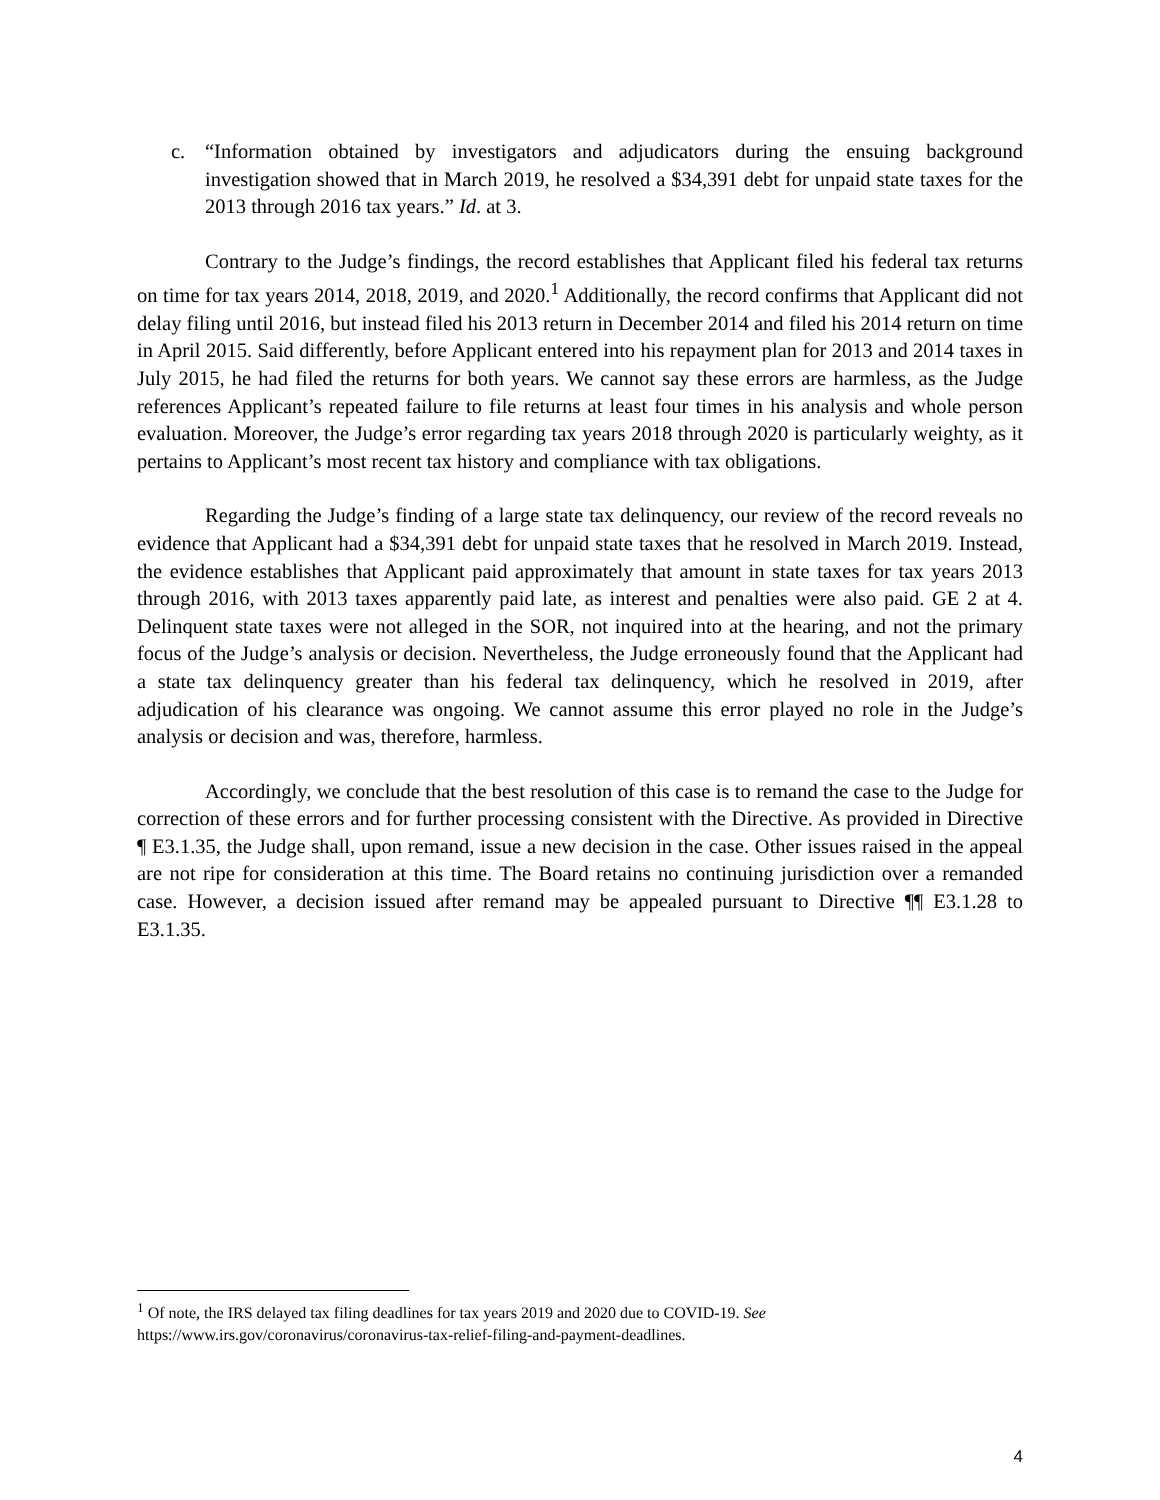c. “Information obtained by investigators and adjudicators during the ensuing background investigation showed that in March 2019, he resolved a $34,391 debt for unpaid state taxes for the 2013 through 2016 tax years.” Id. at 3.
Contrary to the Judge’s findings, the record establishes that Applicant filed his federal tax returns on time for tax years 2014, 2018, 2019, and 2020.<sup>1</sup> Additionally, the record confirms that Applicant did not delay filing until 2016, but instead filed his 2013 return in December 2014 and filed his 2014 return on time in April 2015. Said differently, before Applicant entered into his repayment plan for 2013 and 2014 taxes in July 2015, he had filed the returns for both years. We cannot say these errors are harmless, as the Judge references Applicant’s repeated failure to file returns at least four times in his analysis and whole person evaluation. Moreover, the Judge’s error regarding tax years 2018 through 2020 is particularly weighty, as it pertains to Applicant’s most recent tax history and compliance with tax obligations.
Regarding the Judge’s finding of a large state tax delinquency, our review of the record reveals no evidence that Applicant had a $34,391 debt for unpaid state taxes that he resolved in March 2019. Instead, the evidence establishes that Applicant paid approximately that amount in state taxes for tax years 2013 through 2016, with 2013 taxes apparently paid late, as interest and penalties were also paid. GE 2 at 4. Delinquent state taxes were not alleged in the SOR, not inquired into at the hearing, and not the primary focus of the Judge’s analysis or decision. Nevertheless, the Judge erroneously found that the Applicant had a state tax delinquency greater than his federal tax delinquency, which he resolved in 2019, after adjudication of his clearance was ongoing. We cannot assume this error played no role in the Judge’s analysis or decision and was, therefore, harmless.
Accordingly, we conclude that the best resolution of this case is to remand the case to the Judge for correction of these errors and for further processing consistent with the Directive. As provided in Directive ¶ E3.1.35, the Judge shall, upon remand, issue a new decision in the case. Other issues raised in the appeal are not ripe for consideration at this time. The Board retains no continuing jurisdiction over a remanded case. However, a decision issued after remand may be appealed pursuant to Directive ¶¶ E3.1.28 to E3.1.35.
<sup>1</sup> Of note, the IRS delayed tax filing deadlines for tax years 2019 and 2020 due to COVID-19. See
https://www.irs.gov/coronavirus/coronavirus-tax-relief-filing-and-payment-deadlines.
4